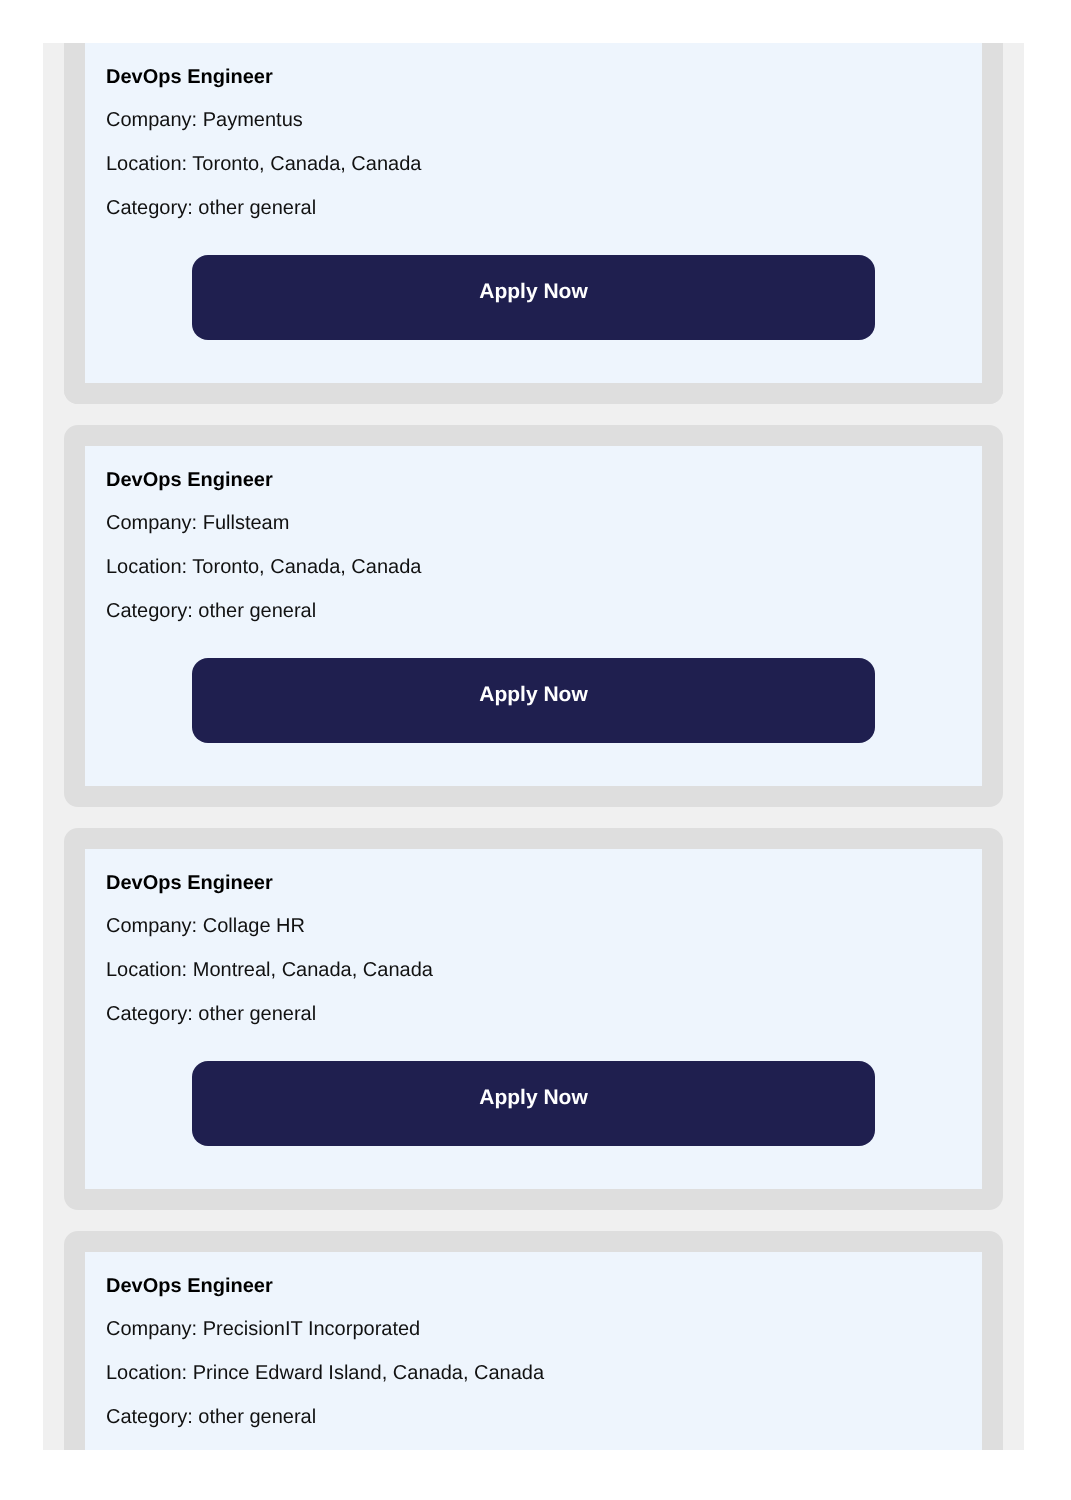DevOps Engineer
Company: Paymentus
Location: Toronto, Canada, Canada
Category: other general
Apply Now
DevOps Engineer
Company: Fullsteam
Location: Toronto, Canada, Canada
Category: other general
Apply Now
DevOps Engineer
Company: Collage HR
Location: Montreal, Canada, Canada
Category: other general
Apply Now
DevOps Engineer
Company: PrecisionIT Incorporated
Location: Prince Edward Island, Canada, Canada
Category: other general